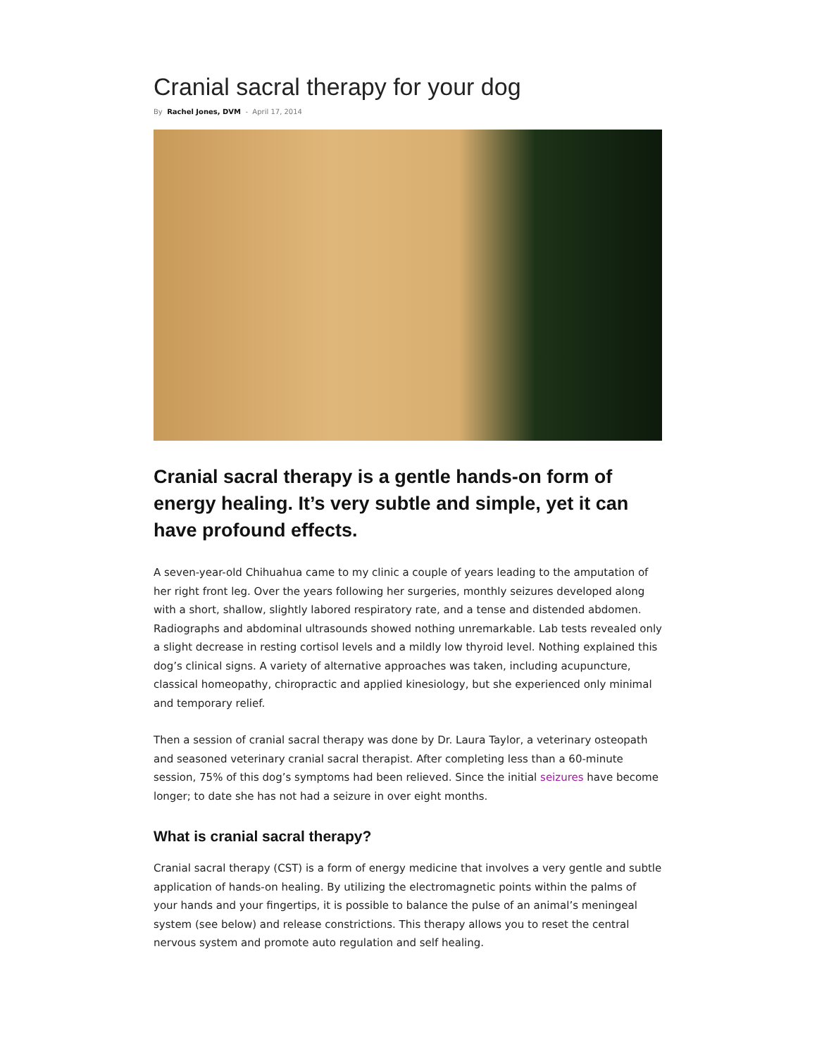Cranial sacral therapy for your dog
By Rachel Jones, DVM - April 17, 2014
Cranial sacral therapy is a gentle hands-on form of energy healing. It’s very subtle and simple, yet it can have profound effects.
A seven-year-old Chihuahua came to my clinic a couple of years leading to the amputation of her right front leg. Over the years following her surgeries, monthly seizures developed along with a short, shallow, slightly labored respiratory rate, and a tense and distended abdomen. Radiographs and abdominal ultrasounds showed nothing unremarkable. Lab tests revealed only a slight decrease in resting cortisol levels and a mildly low thyroid level. Nothing explained this dog’s clinical signs. A variety of alternative approaches was taken, including acupuncture, classical homeopathy, chiropractic and applied kinesiology, but she experienced only minimal and temporary relief.
Then a session of cranial sacral therapy was done by Dr. Laura Taylor, a veterinary osteopath and seasoned veterinary cranial sacral therapist. After completing less than a 60-minute session, 75% of this dog’s symptoms had been relieved. Since the initial seizures have become longer; to date she has not had a seizure in over eight months.
What is cranial sacral therapy?
Cranial sacral therapy (CST) is a form of energy medicine that involves a very gentle and subtle application of hands-on healing. By utilizing the electromagnetic points within the palms of your hands and your fingertips, it is possible to balance the pulse of an animal’s meningeal system (see below) and release constrictions. This therapy allows you to reset the central nervous system and promote auto regulation and self healing.